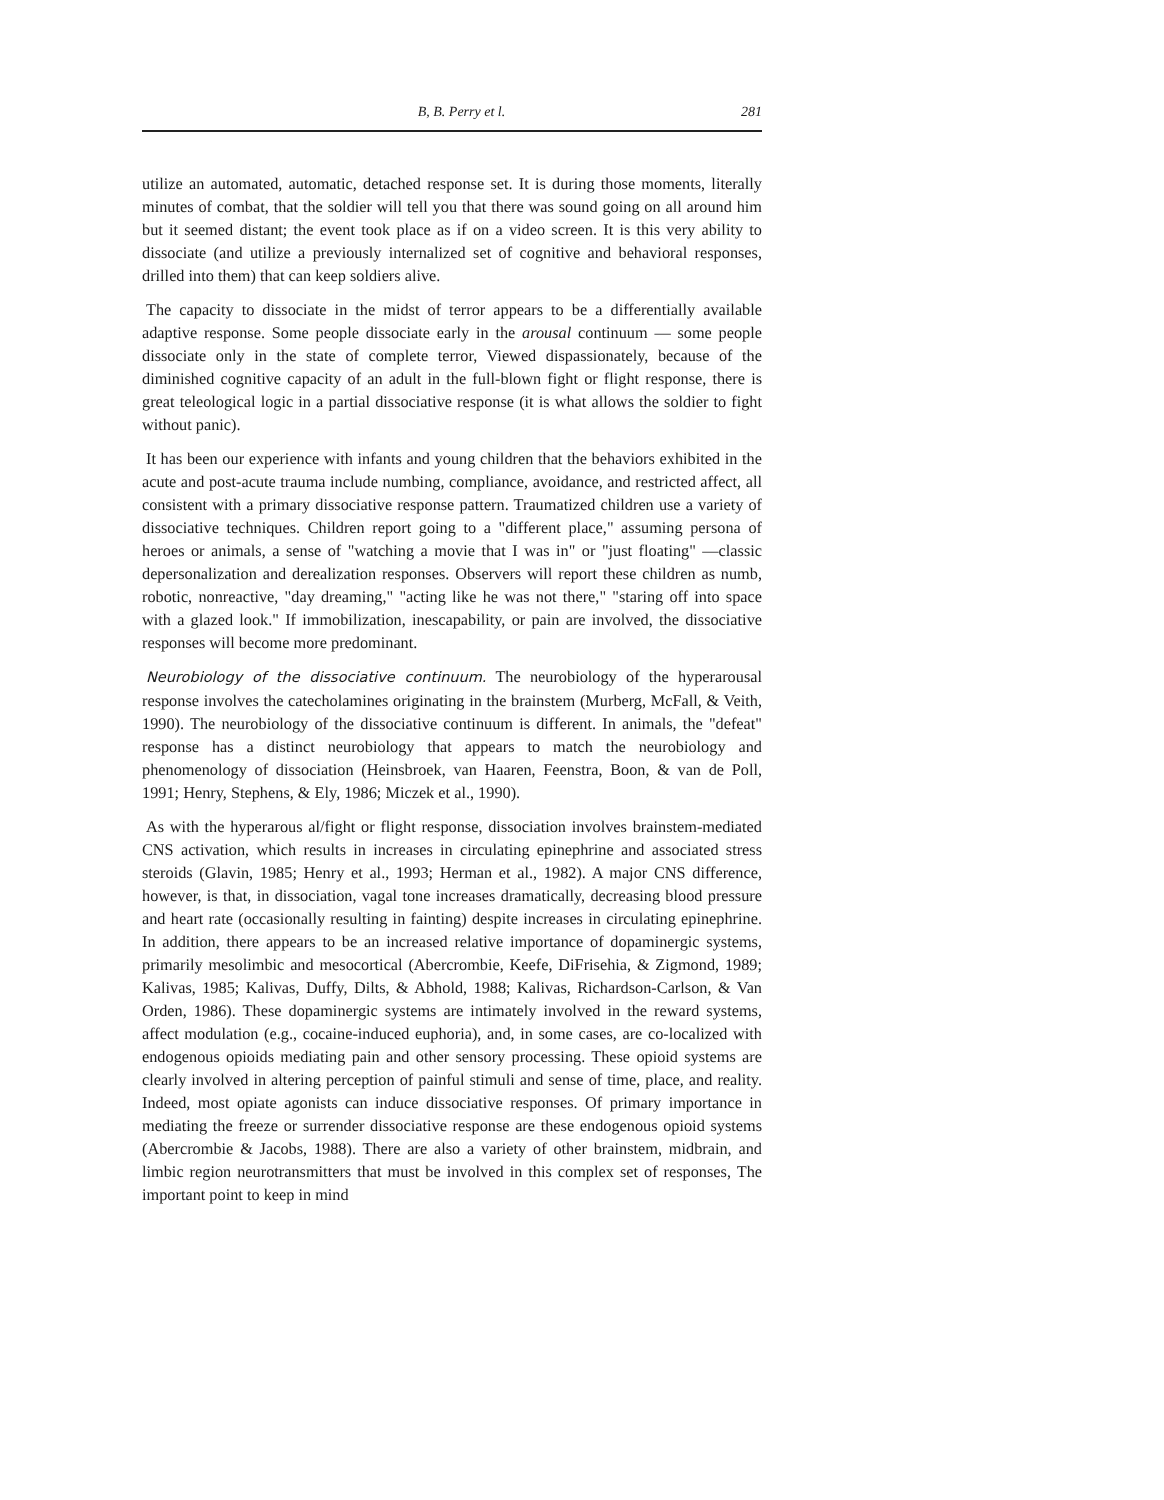B, B. Perry et l. 281
utilize an automated, automatic, detached response set. It is during those moments, literally minutes of combat, that the soldier will tell you that there was sound going on all around him but it seemed distant; the event took place as if on a video screen. It is this very ability to dissociate (and utilize a previously internalized set of cognitive and behavioral responses, drilled into them) that can keep soldiers alive.
The capacity to dissociate in the midst of terror appears to be a differentially available adaptive response. Some people dissociate early in the arousal continuum — some people dissociate only in the state of complete terror, Viewed dispassionately, because of the diminished cognitive capacity of an adult in the full-blown fight or flight response, there is great teleological logic in a partial dissociative response (it is what allows the soldier to fight without panic).
It has been our experience with infants and young children that the behaviors exhibited in the acute and post-acute trauma include numbing, compliance, avoidance, and restricted affect, all consistent with a primary dissociative response pattern. Traumatized children use a variety of dissociative techniques. Children report going to a "different place," assuming persona of heroes or animals, a sense of "watching a movie that I was in" or "just floating" —classic depersonalization and derealization responses. Observers will report these children as numb, robotic, nonreactive, "day dreaming," "acting like he was not there," "staring off into space with a glazed look." If immobilization, inescapability, or pain are involved, the dissociative responses will become more predominant.
Neurobiology of the dissociative continuum. The neurobiology of the hyperarousal response involves the catecholamines originating in the brainstem (Murberg, McFall, & Veith, 1990). The neurobiology of the dissociative continuum is different. In animals, the "defeat" response has a distinct neurobiology that appears to match the neurobiology and phenomenology of dissociation (Heinsbroek, van Haaren, Feenstra, Boon, & van de Poll, 1991; Henry, Stephens, & Ely, 1986; Miczek et al., 1990).
As with the hyperarous al/fight or flight response, dissociation involves brainstem-mediated CNS activation, which results in increases in circulating epinephrine and associated stress steroids (Glavin, 1985; Henry et al., 1993; Herman et al., 1982). A major CNS difference, however, is that, in dissociation, vagal tone increases dramatically, decreasing blood pressure and heart rate (occasionally resulting in fainting) despite increases in circulating epinephrine. In addition, there appears to be an increased relative importance of dopaminergic systems, primarily mesolimbic and mesocortical (Abercrombie, Keefe, DiFrisehia, & Zigmond, 1989; Kalivas, 1985; Kalivas, Duffy, Dilts, & Abhold, 1988; Kalivas, Richardson-Carlson, & Van Orden, 1986). These dopaminergic systems are intimately involved in the reward systems, affect modulation (e.g., cocaine-induced euphoria), and, in some cases, are co-localized with endogenous opioids mediating pain and other sensory processing. These opioid systems are clearly involved in altering perception of painful stimuli and sense of time, place, and reality. Indeed, most opiate agonists can induce dissociative responses. Of primary importance in mediating the freeze or surrender dissociative response are these endogenous opioid systems (Abercrombie & Jacobs, 1988). There are also a variety of other brainstem, midbrain, and limbic region neurotransmitters that must be involved in this complex set of responses, The important point to keep in mind